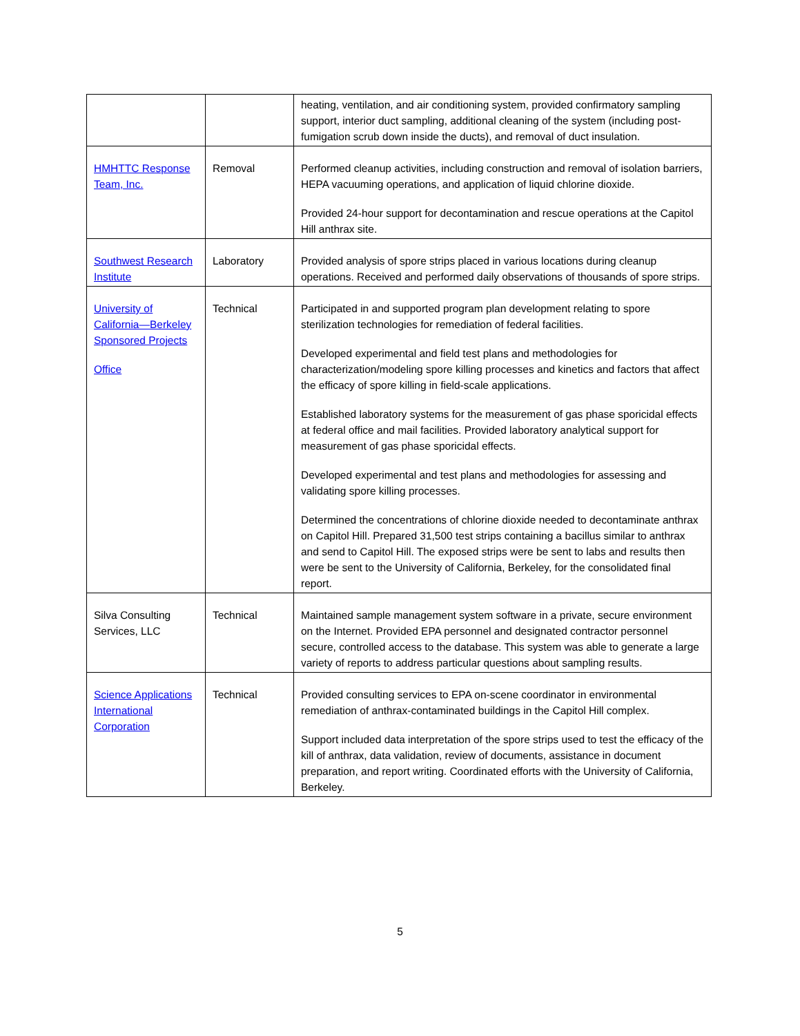| | | heating, ventilation, and air conditioning system, provided confirmatory sampling support, interior duct sampling, additional cleaning of the system (including post-fumigation scrub down inside the ducts), and removal of duct insulation. |
| HMHTTC Response Team, Inc. | Removal | Performed cleanup activities, including construction and removal of isolation barriers, HEPA vacuuming operations, and application of liquid chlorine dioxide. Provided 24-hour support for decontamination and rescue operations at the Capitol Hill anthrax site. |
| Southwest Research Institute | Laboratory | Provided analysis of spore strips placed in various locations during cleanup operations. Received and performed daily observations of thousands of spore strips. |
| University of California—Berkeley Sponsored Projects Office | Technical | Participated in and supported program plan development relating to spore sterilization technologies for remediation of federal facilities. Developed experimental and field test plans and methodologies for characterization/modeling spore killing processes and kinetics and factors that affect the efficacy of spore killing in field-scale applications. Established laboratory systems for the measurement of gas phase sporicidal effects at federal office and mail facilities. Provided laboratory analytical support for measurement of gas phase sporicidal effects. Developed experimental and test plans and methodologies for assessing and validating spore killing processes. Determined the concentrations of chlorine dioxide needed to decontaminate anthrax on Capitol Hill. Prepared 31,500 test strips containing a bacillus similar to anthrax and send to Capitol Hill. The exposed strips were be sent to labs and results then were be sent to the University of California, Berkeley, for the consolidated final report. |
| Silva Consulting Services, LLC | Technical | Maintained sample management system software in a private, secure environment on the Internet. Provided EPA personnel and designated contractor personnel secure, controlled access to the database. This system was able to generate a large variety of reports to address particular questions about sampling results. |
| Science Applications International Corporation | Technical | Provided consulting services to EPA on-scene coordinator in environmental remediation of anthrax-contaminated buildings in the Capitol Hill complex. Support included data interpretation of the spore strips used to test the efficacy of the kill of anthrax, data validation, review of documents, assistance in document preparation, and report writing. Coordinated efforts with the University of California, Berkeley. |
5